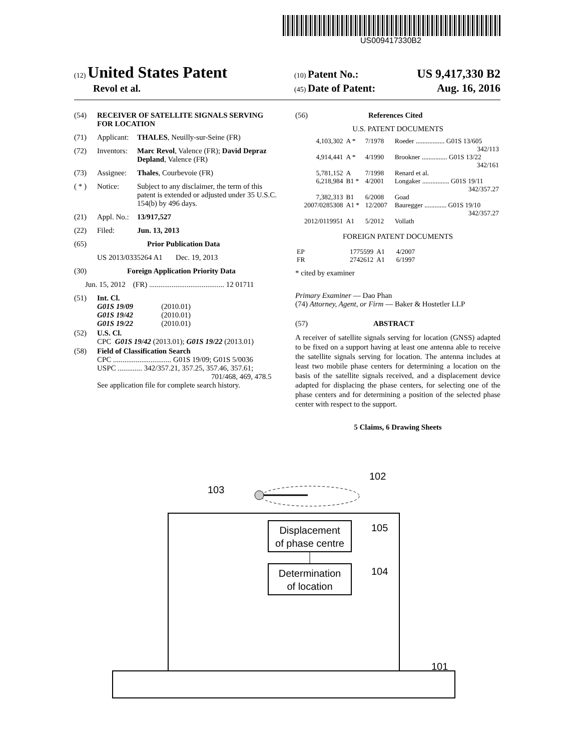US009417330B2
| (12) United States Patent | (10) Patent No.: | US 9,417,330 B2 |
| Revol et al. | (45) Date of Patent: | Aug. 16, 2016 |
(54) RECEIVER OF SATELLITE SIGNALS SERVING FOR LOCATION
(71) Applicant: THALES, Neuilly-sur-Seine (FR)
(72) Inventors: Marc Revol, Valence (FR); David Depraz Depland, Valence (FR)
(73) Assignee: Thales, Courbevoie (FR)
( * ) Notice: Subject to any disclaimer, the term of this patent is extended or adjusted under 35 U.S.C. 154(b) by 496 days.
(21) Appl. No.: 13/917,527
(22) Filed: Jun. 13, 2013
(65) Prior Publication Data
US 2013/0335264 A1 Dec. 19, 2013
(30) Foreign Application Priority Data
Jun. 15, 2012 (FR) ........................................ 12 01711
(51) Int. Cl.
G01S 19/09 (2010.01)
G01S 19/42 (2010.01)
G01S 19/22 (2010.01)
(52) U.S. Cl.
CPC G01S 19/42 (2013.01); G01S 19/22 (2013.01)
(58) Field of Classification Search
CPC ............................... G01S 19/09; G01S 5/0036
USPC ............. 342/357.21, 357.25, 357.46, 357.61;
701/468, 469, 478.5
See application file for complete search history.
(56) References Cited
U.S. PATENT DOCUMENTS
| 4,103,302 | A * | 7/1978 | Roeder ................. G01S 13/605 342/113 |
| 4,914,441 | A * | 4/1990 | Brookner ............... G01S 13/22 342/161 |
| 5,781,152 | A | 7/1998 | Renard et al. |
| 6,218,984 | B1 * | 4/2001 | Longaker ................ G01S 19/11 342/357.27 |
| 7,382,313 | B1 | 6/2008 | Goad |
| 2007/0285308 | A1 * | 12/2007 | Bauregger ............. G01S 19/10 342/357.27 |
| 2012/0119951 | A1 | 5/2012 | Vollath |
FOREIGN PATENT DOCUMENTS
| EP | 1775599 | A1 | 4/2007 |
| FR | 2742612 | A1 | 6/1997 |
* cited by examiner
Primary Examiner — Dao Phan
(74) Attorney, Agent, or Firm — Baker & Hostetler LLP
(57) ABSTRACT
A receiver of satellite signals serving for location (GNSS) adapted to be fixed on a support having at least one antenna able to receive the satellite signals serving for location. The antenna includes at least two mobile phase centers for determining a location on the basis of the satellite signals received, and a displacement device adapted for displacing the phase centers, for selecting one of the phase centers and for determining a position of the selected phase center with respect to the support.
5 Claims, 6 Drawing Sheets
103
102
Displacement
of phase centre
Determination
of location
105
104
101